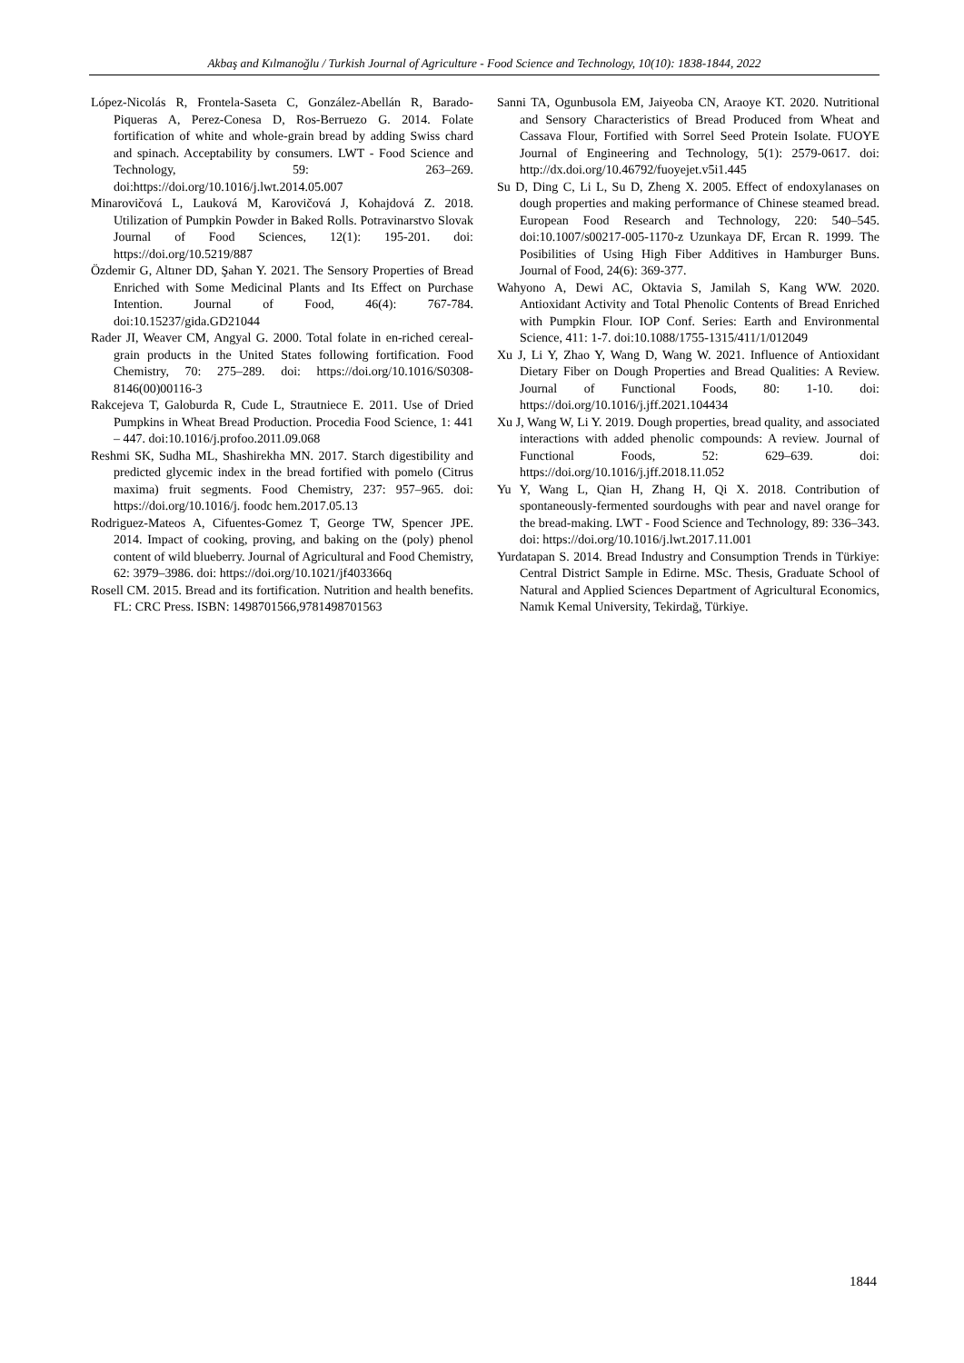Akbaş and Kılmanoğlu / Turkish Journal of Agriculture - Food Science and Technology, 10(10): 1838-1844, 2022
López-Nicolás R, Frontela-Saseta C, González-Abellán R, Barado-Piqueras A, Perez-Conesa D, Ros-Berruezo G. 2014. Folate fortification of white and whole-grain bread by adding Swiss chard and spinach. Acceptability by consumers. LWT - Food Science and Technology, 59: 263–269. doi:https://doi.org/10.1016/j.lwt.2014.05.007
Minarovičová L, Lauková M, Karovičová J, Kohajdová Z. 2018. Utilization of Pumpkin Powder in Baked Rolls. Potravinarstvo Slovak Journal of Food Sciences, 12(1): 195-201. doi: https://doi.org/10.5219/887
Özdemir G, Altıner DD, Şahan Y. 2021. The Sensory Properties of Bread Enriched with Some Medicinal Plants and Its Effect on Purchase Intention. Journal of Food, 46(4): 767-784. doi:10.15237/gida.GD21044
Rader JI, Weaver CM, Angyal G. 2000. Total folate in en-riched cereal-grain products in the United States following fortification. Food Chemistry, 70: 275–289. doi: https://doi.org/10.1016/S0308-8146(00)00116-3
Rakcejeva T, Galoburda R, Cude L, Strautniece E. 2011. Use of Dried Pumpkins in Wheat Bread Production. Procedia Food Science, 1: 441 – 447. doi:10.1016/j.profoo.2011.09.068
Reshmi SK, Sudha ML, Shashirekha MN. 2017. Starch digestibility and predicted glycemic index in the bread fortified with pomelo (Citrus maxima) fruit segments. Food Chemistry, 237: 957–965. doi: https://doi.org/10.1016/j. foodc hem.2017.05.13
Rodriguez-Mateos A, Cifuentes-Gomez T, George TW, Spencer JPE. 2014. Impact of cooking, proving, and baking on the (poly) phenol content of wild blueberry. Journal of Agricultural and Food Chemistry, 62: 3979–3986. doi: https://doi.org/10.1021/jf403366q
Rosell CM. 2015. Bread and its fortification. Nutrition and health benefits. FL: CRC Press. ISBN: 1498701566,9781498701563
Sanni TA, Ogunbusola EM, Jaiyeoba CN, Araoye KT. 2020. Nutritional and Sensory Characteristics of Bread Produced from Wheat and Cassava Flour, Fortified with Sorrel Seed Protein Isolate. FUOYE Journal of Engineering and Technology, 5(1): 2579-0617. doi: http://dx.doi.org/10.46792/fuoyejet.v5i1.445
Su D, Ding C, Li L, Su D, Zheng X. 2005. Effect of endoxylanases on dough properties and making performance of Chinese steamed bread. European Food Research and Technology, 220: 540–545. doi:10.1007/s00217-005-1170-z Uzunkaya DF, Ercan R. 1999. The Posibilities of Using High Fiber Additives in Hamburger Buns. Journal of Food, 24(6): 369-377.
Wahyono A, Dewi AC, Oktavia S, Jamilah S, Kang WW. 2020. Antioxidant Activity and Total Phenolic Contents of Bread Enriched with Pumpkin Flour. IOP Conf. Series: Earth and Environmental Science, 411: 1-7. doi:10.1088/1755-1315/411/1/012049
Xu J, Li Y, Zhao Y, Wang D, Wang W. 2021. Influence of Antioxidant Dietary Fiber on Dough Properties and Bread Qualities: A Review. Journal of Functional Foods, 80: 1-10. doi: https://doi.org/10.1016/j.jff.2021.104434
Xu J, Wang W, Li Y. 2019. Dough properties, bread quality, and associated interactions with added phenolic compounds: A review. Journal of Functional Foods, 52: 629–639. doi: https://doi.org/10.1016/j.jff.2018.11.052
Yu Y, Wang L, Qian H, Zhang H, Qi X. 2018. Contribution of spontaneously-fermented sourdoughs with pear and navel orange for the bread-making. LWT - Food Science and Technology, 89: 336–343. doi: https://doi.org/10.1016/j.lwt.2017.11.001
Yurdatapan S. 2014. Bread Industry and Consumption Trends in Türkiye: Central District Sample in Edirne. MSc. Thesis, Graduate School of Natural and Applied Sciences Department of Agricultural Economics, Namık Kemal University, Tekirdağ, Türkiye.
1844